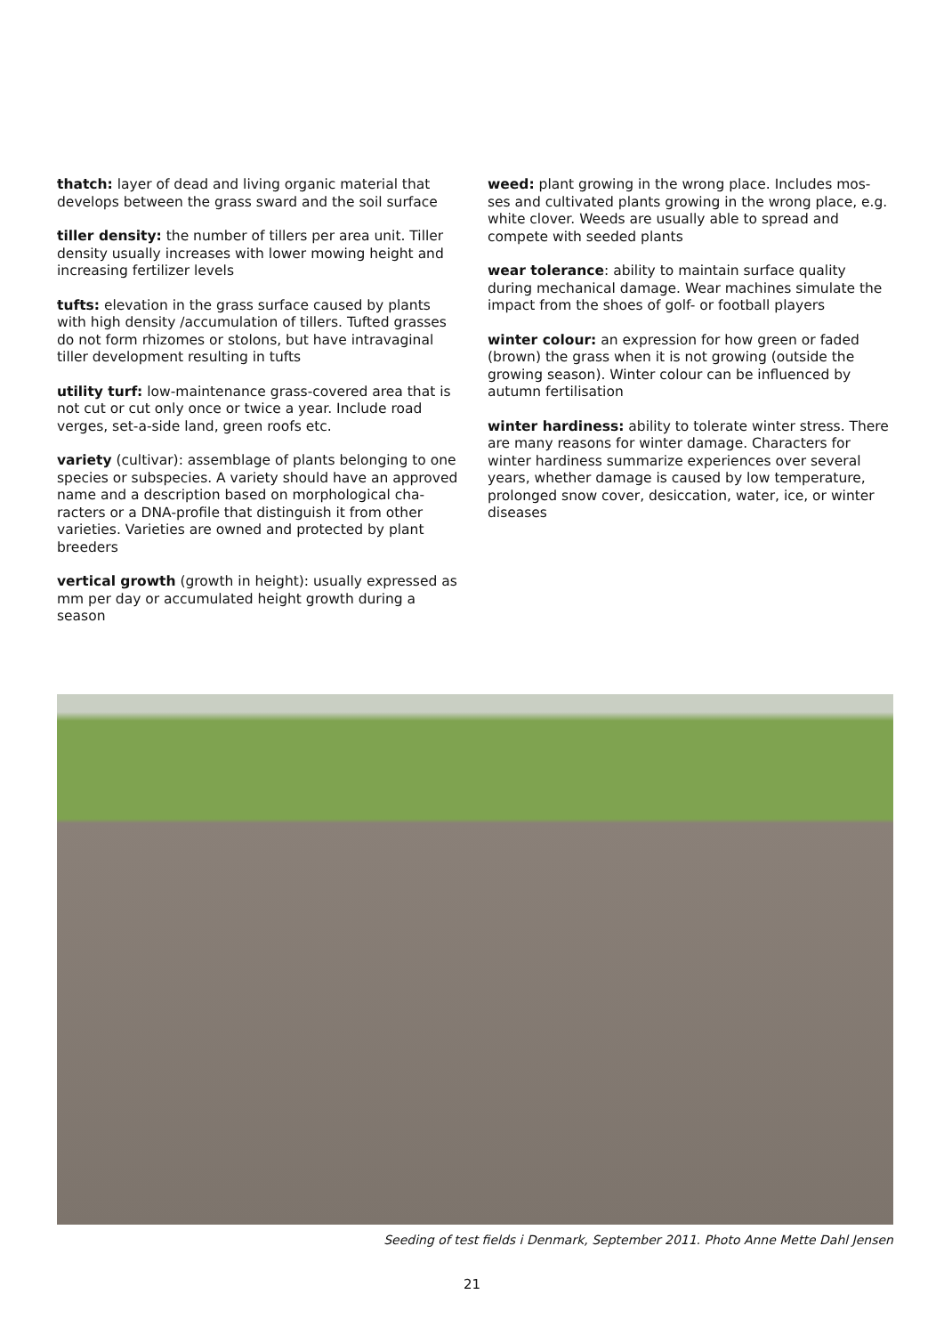thatch: layer of dead and living organic material that develops between the grass sward and the soil surface
tiller density: the number of tillers per area unit. Tiller density usually increases with lower mowing height and increasing fertilizer levels
tufts: elevation in the grass surface caused by plants with high density /accumulation of tillers. Tufted grasses do not form rhizomes or stolons, but have intravaginal tiller development resulting in tufts
utility turf: low-maintenance grass-covered area that is not cut or cut only once or twice a year. Include road verges, set-a-side land, green roofs etc.
variety (cultivar): assemblage of plants belonging to one species or subspecies. A variety should have an approved name and a description based on morphological cha-racters or a DNA-profile that distinguish it from other varieties. Varieties are owned and protected by plant breeders
vertical growth (growth in height): usually expressed as mm per day or accumulated height growth during a season
weed: plant growing in the wrong place. Includes mos-ses and cultivated plants growing in the wrong place, e.g. white clover. Weeds are usually able to spread and compete with seeded plants
wear tolerance: ability to maintain surface quality during mechanical damage. Wear machines simulate the impact from the shoes of golf- or football players
winter colour: an expression for how green or faded (brown) the grass when it is not growing (outside the growing season). Winter colour can be influenced by autumn fertilisation
winter hardiness: ability to tolerate winter stress. There are many reasons for winter damage. Characters for winter hardiness summarize experiences over several years, whether damage is caused by low temperature, prolonged snow cover, desiccation, water, ice, or winter diseases
Seeding of test fields i Denmark, September 2011. Photo Anne Mette Dahl Jensen
21